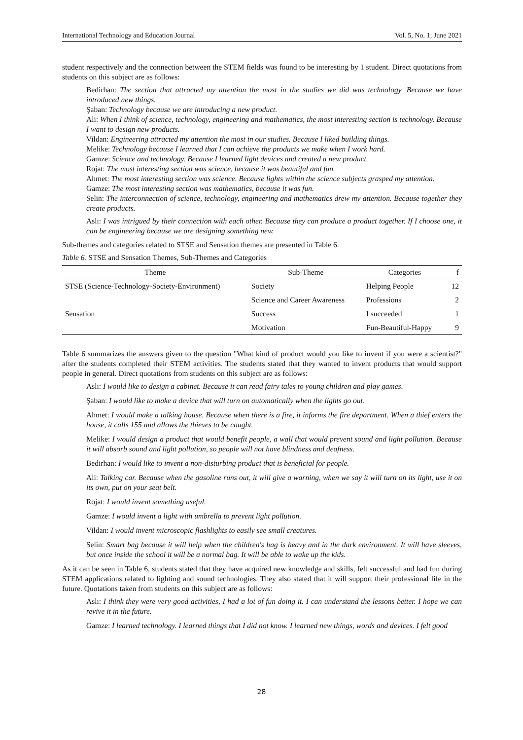International Technology and Education Journal Vol. 5, No. 1; June 2021
student respectively and the connection between the STEM fields was found to be interesting by 1 student. Direct quotations from students on this subject are as follows:
Bedirhan: The section that attracted my attention the most in the studies we did was technology. Because we have introduced new things.
Şaban: Technology because we are introducing a new product.
Ali: When I think of science, technology, engineering and mathematics, the most interesting section is technology. Because I want to design new products.
Vildan: Engineering attracted my attention the most in our studies. Because I liked building things.
Melike: Technology because I learned that I can achieve the products we make when I work hard.
Gamze: Science and technology. Because I learned light devices and created a new product.
Rojat: The most interesting section was science, because it was beautiful and fun.
Ahmet: The most interesting section was science. Because lights within the science subjects grasped my attention.
Gamze: The most interesting section was mathematics, because it was fun.
Selin: The interconnection of science, technology, engineering and mathematics drew my attention. Because together they create products.
Aslı: I was intrigued by their connection with each other. Because they can produce a product together. If I choose one, it can be engineering because we are designing something new.
Sub-themes and categories related to STSE and Sensation themes are presented in Table 6.
Table 6. STSE and Sensation Themes, Sub-Themes and Categories
| Theme | Sub-Theme | Categories | f |
| --- | --- | --- | --- |
| STSE (Science-Technology-Society-Environment) | Society | Helping People | 12 |
| | Science and Career Awareness | Professions | 2 |
| Sensation | Success | I succeeded | 1 |
| | Motivation | Fun-Beautiful-Happy | 9 |
Table 6 summarizes the answers given to the question "What kind of product would you like to invent if you were a scientist?" after the students completed their STEM activities. The students stated that they wanted to invent products that would support people in general. Direct quotations from students on this subject are as follows:
Aslı: I would like to design a cabinet. Because it can read fairy tales to young children and play games.
Şaban: I would like to make a device that will turn on automatically when the lights go out.
Ahmet: I would make a talking house. Because when there is a fire, it informs the fire department. When a thief enters the house, it calls 155 and allows the thieves to be caught.
Melike: I would design a product that would benefit people, a wall that would prevent sound and light pollution. Because it will absorb sound and light pollution, so people will not have blindness and deafness.
Bedirhan: I would like to invent a non-disturbing product that is beneficial for people.
Ali: Talking car. Because when the gasoline runs out, it will give a warning, when we say it will turn on its light, use it on its own, put on your seat belt.
Rojat: I would invent something useful.
Gamze: I would invent a light with umbrella to prevent light pollution.
Vildan: I would invent microscopic flashlights to easily see small creatures.
Selin: Smart bag because it will help when the children's bag is heavy and in the dark environment. It will have sleeves, but once inside the school it will be a normal bag. It will be able to wake up the kids.
As it can be seen in Table 6, students stated that they have acquired new knowledge and skills, felt successful and had fun during STEM applications related to lighting and sound technologies. They also stated that it will support their professional life in the future. Quotations taken from students on this subject are as follows:
Aslı: I think they were very good activities, I had a lot of fun doing it. I can understand the lessons better. I hope we can revive it in the future.
Gamze: I learned technology. I learned things that I did not know. I learned new things, words and devices. I felt good
28